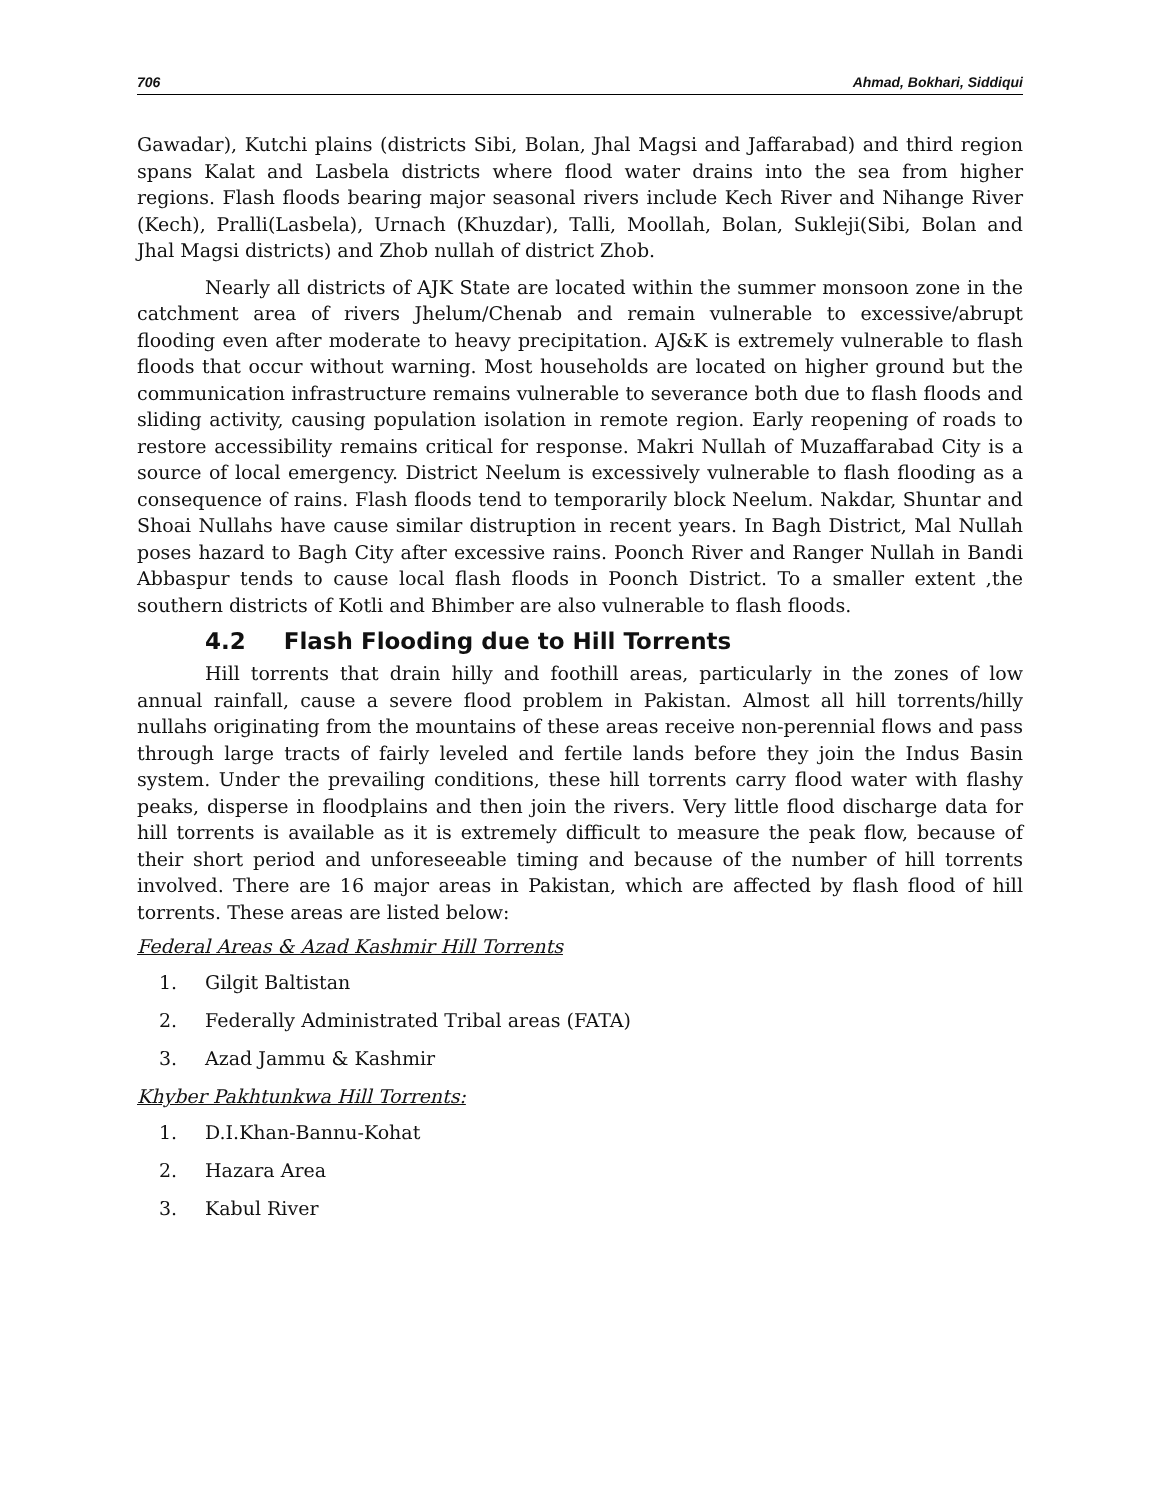706 Ahmad, Bokhari, Siddiqui
Gawadar), Kutchi plains (districts Sibi, Bolan, Jhal Magsi and Jaffarabad) and third region spans Kalat and Lasbela districts where flood water drains into the sea from higher regions. Flash floods bearing major seasonal rivers include Kech River and Nihange River (Kech), Pralli(Lasbela), Urnach (Khuzdar), Talli, Moollah, Bolan, Sukleji(Sibi, Bolan and Jhal Magsi districts) and Zhob nullah of district Zhob.
Nearly all districts of AJK State are located within the summer monsoon zone in the catchment area of rivers Jhelum/Chenab and remain vulnerable to excessive/abrupt flooding even after moderate to heavy precipitation. AJ&K is extremely vulnerable to flash floods that occur without warning. Most households are located on higher ground but the communication infrastructure remains vulnerable to severance both due to flash floods and sliding activity, causing population isolation in remote region. Early reopening of roads to restore accessibility remains critical for response. Makri Nullah of Muzaffarabad City is a source of local emergency. District Neelum is excessively vulnerable to flash flooding as a consequence of rains. Flash floods tend to temporarily block Neelum. Nakdar, Shuntar and Shoai Nullahs have cause similar distruption in recent years. In Bagh District, Mal Nullah poses hazard to Bagh City after excessive rains. Poonch River and Ranger Nullah in Bandi Abbaspur tends to cause local flash floods in Poonch District. To a smaller extent ,the southern districts of Kotli and Bhimber are also vulnerable to flash floods.
4.2 Flash Flooding due to Hill Torrents
Hill torrents that drain hilly and foothill areas, particularly in the zones of low annual rainfall, cause a severe flood problem in Pakistan. Almost all hill torrents/hilly nullahs originating from the mountains of these areas receive non-perennial flows and pass through large tracts of fairly leveled and fertile lands before they join the Indus Basin system. Under the prevailing conditions, these hill torrents carry flood water with flashy peaks, disperse in floodplains and then join the rivers. Very little flood discharge data for hill torrents is available as it is extremely difficult to measure the peak flow, because of their short period and unforeseeable timing and because of the number of hill torrents involved. There are 16 major areas in Pakistan, which are affected by flash flood of hill torrents. These areas are listed below:
Federal Areas & Azad Kashmir Hill Torrents
1. Gilgit Baltistan
2. Federally Administrated Tribal areas (FATA)
3. Azad Jammu & Kashmir
Khyber Pakhtunkwa Hill Torrents:
1. D.I.Khan-Bannu-Kohat
2. Hazara Area
3. Kabul River